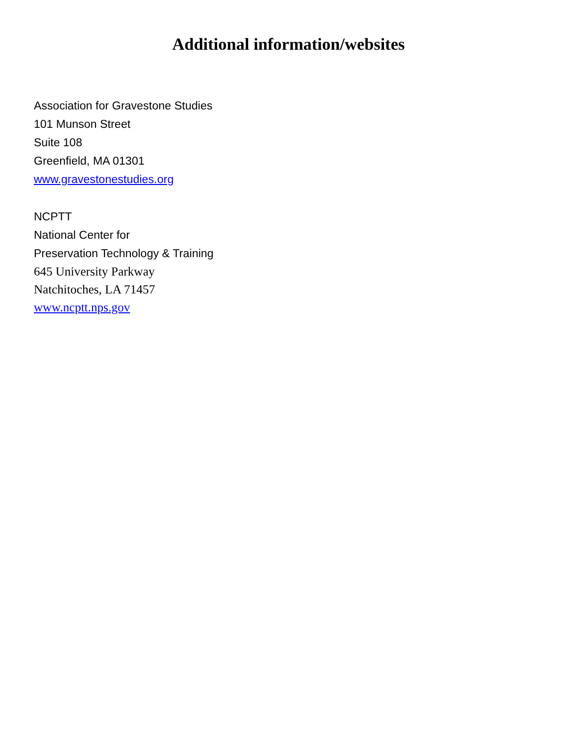Additional information/websites
Association for Gravestone Studies
101 Munson Street
Suite 108
Greenfield, MA 01301
www.gravestonestudies.org
NCPTT
National Center for
Preservation Technology & Training
645 University Parkway
Natchitoches, LA 71457
www.ncptt.nps.gov